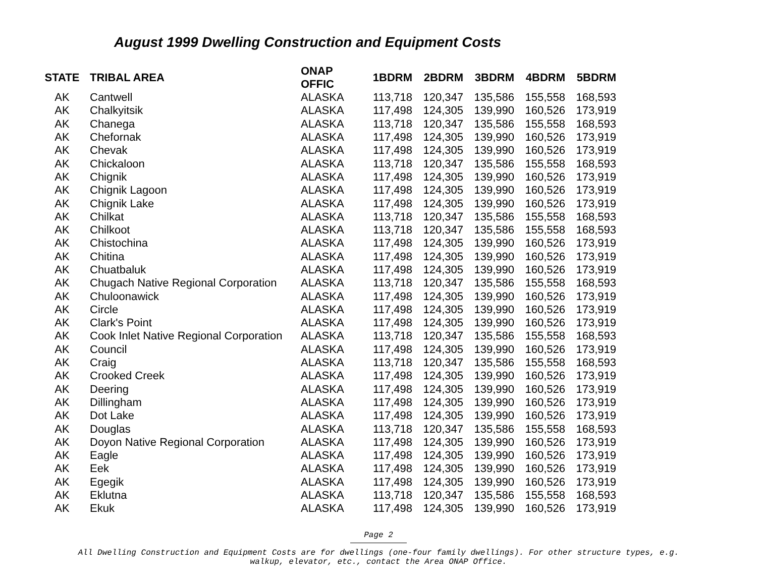August 1999 Dwelling Construction and Equipment Costs
| STATE | TRIBAL AREA | ONAP OFFIC | 1BDRM | 2BDRM | 3BDRM | 4BDRM | 5BDRM |
| --- | --- | --- | --- | --- | --- | --- | --- |
| AK | Cantwell | ALASKA | 113,718 | 120,347 | 135,586 | 155,558 | 168,593 |
| AK | Chalkyitsik | ALASKA | 117,498 | 124,305 | 139,990 | 160,526 | 173,919 |
| AK | Chanega | ALASKA | 113,718 | 120,347 | 135,586 | 155,558 | 168,593 |
| AK | Chefornak | ALASKA | 117,498 | 124,305 | 139,990 | 160,526 | 173,919 |
| AK | Chevak | ALASKA | 117,498 | 124,305 | 139,990 | 160,526 | 173,919 |
| AK | Chickaloon | ALASKA | 113,718 | 120,347 | 135,586 | 155,558 | 168,593 |
| AK | Chignik | ALASKA | 117,498 | 124,305 | 139,990 | 160,526 | 173,919 |
| AK | Chignik Lagoon | ALASKA | 117,498 | 124,305 | 139,990 | 160,526 | 173,919 |
| AK | Chignik Lake | ALASKA | 117,498 | 124,305 | 139,990 | 160,526 | 173,919 |
| AK | Chilkat | ALASKA | 113,718 | 120,347 | 135,586 | 155,558 | 168,593 |
| AK | Chilkoot | ALASKA | 113,718 | 120,347 | 135,586 | 155,558 | 168,593 |
| AK | Chistochina | ALASKA | 117,498 | 124,305 | 139,990 | 160,526 | 173,919 |
| AK | Chitina | ALASKA | 117,498 | 124,305 | 139,990 | 160,526 | 173,919 |
| AK | Chuatbaluk | ALASKA | 117,498 | 124,305 | 139,990 | 160,526 | 173,919 |
| AK | Chugach Native Regional Corporation | ALASKA | 113,718 | 120,347 | 135,586 | 155,558 | 168,593 |
| AK | Chuloonawick | ALASKA | 117,498 | 124,305 | 139,990 | 160,526 | 173,919 |
| AK | Circle | ALASKA | 117,498 | 124,305 | 139,990 | 160,526 | 173,919 |
| AK | Clark's Point | ALASKA | 117,498 | 124,305 | 139,990 | 160,526 | 173,919 |
| AK | Cook Inlet Native Regional Corporation | ALASKA | 113,718 | 120,347 | 135,586 | 155,558 | 168,593 |
| AK | Council | ALASKA | 117,498 | 124,305 | 139,990 | 160,526 | 173,919 |
| AK | Craig | ALASKA | 113,718 | 120,347 | 135,586 | 155,558 | 168,593 |
| AK | Crooked Creek | ALASKA | 117,498 | 124,305 | 139,990 | 160,526 | 173,919 |
| AK | Deering | ALASKA | 117,498 | 124,305 | 139,990 | 160,526 | 173,919 |
| AK | Dillingham | ALASKA | 117,498 | 124,305 | 139,990 | 160,526 | 173,919 |
| AK | Dot Lake | ALASKA | 117,498 | 124,305 | 139,990 | 160,526 | 173,919 |
| AK | Douglas | ALASKA | 113,718 | 120,347 | 135,586 | 155,558 | 168,593 |
| AK | Doyon Native Regional Corporation | ALASKA | 117,498 | 124,305 | 139,990 | 160,526 | 173,919 |
| AK | Eagle | ALASKA | 117,498 | 124,305 | 139,990 | 160,526 | 173,919 |
| AK | Eek | ALASKA | 117,498 | 124,305 | 139,990 | 160,526 | 173,919 |
| AK | Egegik | ALASKA | 117,498 | 124,305 | 139,990 | 160,526 | 173,919 |
| AK | Eklutna | ALASKA | 113,718 | 120,347 | 135,586 | 155,558 | 168,593 |
| AK | Ekuk | ALASKA | 117,498 | 124,305 | 139,990 | 160,526 | 173,919 |
Page 2
All Dwelling Construction and Equipment Costs are for dwellings (one-four family dwellings). For other structure types, e.g.
walkup, elevator, etc., contact the Area ONAP Office.